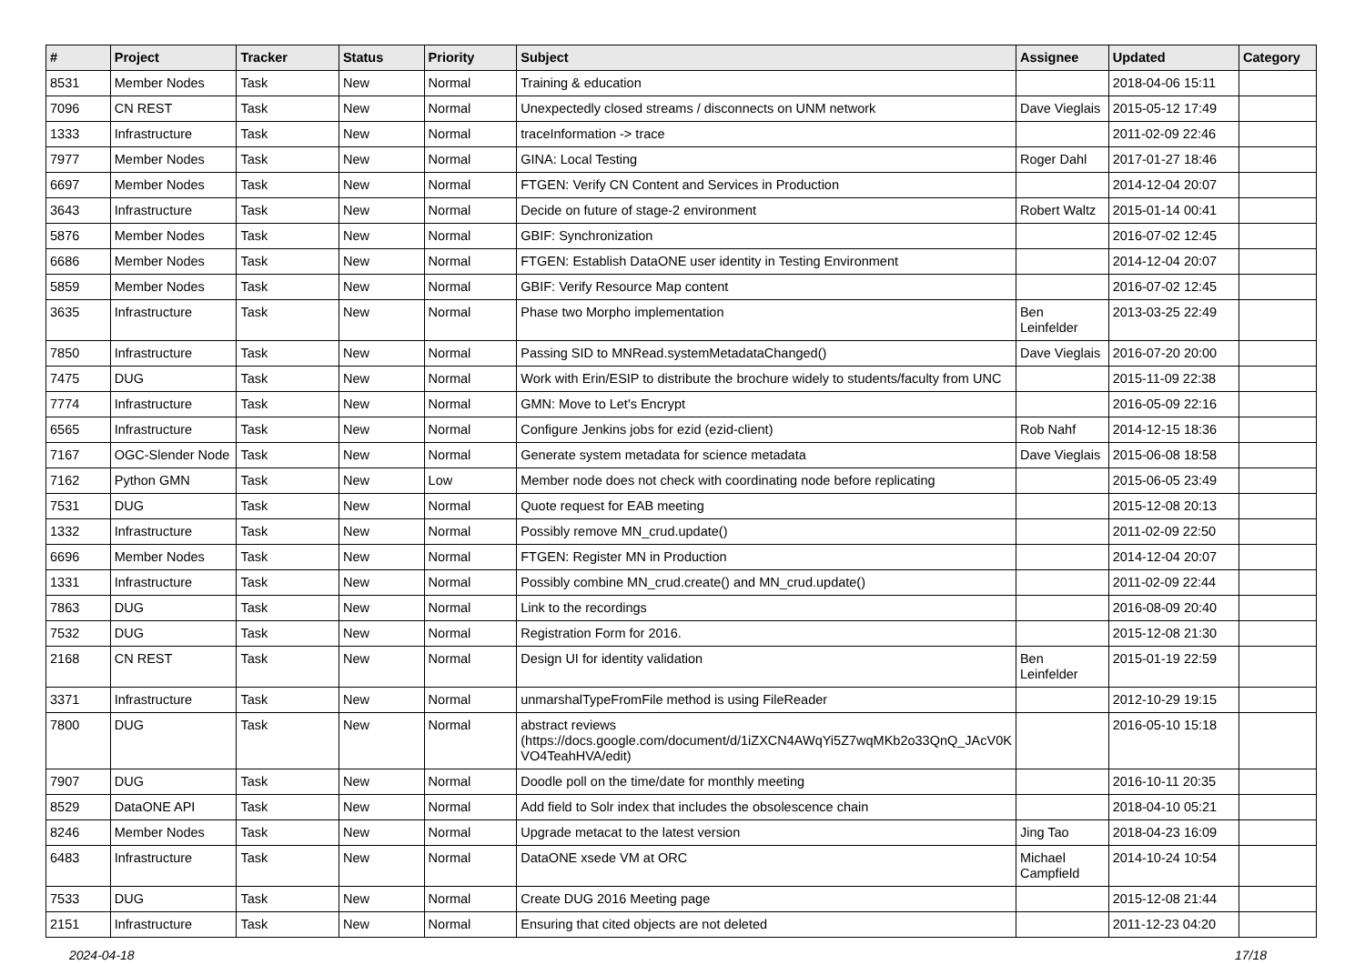| # | Project | Tracker | Status | Priority | Subject | Assignee | Updated | Category |
| --- | --- | --- | --- | --- | --- | --- | --- | --- |
| 8531 | Member Nodes | Task | New | Normal | Training & education | | 2018-04-06 15:11 | |
| 7096 | CN REST | Task | New | Normal | Unexpectedly closed streams / disconnects on UNM network | Dave Vieglais | 2015-05-12 17:49 | |
| 1333 | Infrastructure | Task | New | Normal | traceInformation -> trace | | 2011-02-09 22:46 | |
| 7977 | Member Nodes | Task | New | Normal | GINA: Local Testing | Roger Dahl | 2017-01-27 18:46 | |
| 6697 | Member Nodes | Task | New | Normal | FTGEN: Verify CN Content and Services in Production | | 2014-12-04 20:07 | |
| 3643 | Infrastructure | Task | New | Normal | Decide on future of stage-2 environment | Robert Waltz | 2015-01-14 00:41 | |
| 5876 | Member Nodes | Task | New | Normal | GBIF: Synchronization | | 2016-07-02 12:45 | |
| 6686 | Member Nodes | Task | New | Normal | FTGEN: Establish DataONE user identity in Testing Environment | | 2014-12-04 20:07 | |
| 5859 | Member Nodes | Task | New | Normal | GBIF: Verify Resource Map content | | 2016-07-02 12:45 | |
| 3635 | Infrastructure | Task | New | Normal | Phase two Morpho implementation | Ben Leinfelder | 2013-03-25 22:49 | |
| 7850 | Infrastructure | Task | New | Normal | Passing SID to MNRead.systemMetadataChanged() | Dave Vieglais | 2016-07-20 20:00 | |
| 7475 | DUG | Task | New | Normal | Work with Erin/ESIP to distribute the brochure widely to students/faculty from UNC | | 2015-11-09 22:38 | |
| 7774 | Infrastructure | Task | New | Normal | GMN: Move to Let's Encrypt | | 2016-05-09 22:16 | |
| 6565 | Infrastructure | Task | New | Normal | Configure Jenkins jobs for ezid (ezid-client) | Rob Nahf | 2014-12-15 18:36 | |
| 7167 | OGC-Slender Node | Task | New | Normal | Generate system metadata for science metadata | Dave Vieglais | 2015-06-08 18:58 | |
| 7162 | Python GMN | Task | New | Low | Member node does not check with coordinating node before replicating | | 2015-06-05 23:49 | |
| 7531 | DUG | Task | New | Normal | Quote request for EAB meeting | | 2015-12-08 20:13 | |
| 1332 | Infrastructure | Task | New | Normal | Possibly remove MN_crud.update() | | 2011-02-09 22:50 | |
| 6696 | Member Nodes | Task | New | Normal | FTGEN: Register MN in Production | | 2014-12-04 20:07 | |
| 1331 | Infrastructure | Task | New | Normal | Possibly combine MN_crud.create() and MN_crud.update() | | 2011-02-09 22:44 | |
| 7863 | DUG | Task | New | Normal | Link to the recordings | | 2016-08-09 20:40 | |
| 7532 | DUG | Task | New | Normal | Registration Form for 2016. | | 2015-12-08 21:30 | |
| 2168 | CN REST | Task | New | Normal | Design UI for identity validation | Ben Leinfelder | 2015-01-19 22:59 | |
| 3371 | Infrastructure | Task | New | Normal | unmarshalTypeFromFile method is using FileReader | | 2012-10-29 19:15 | |
| 7800 | DUG | Task | New | Normal | abstract reviews (https://docs.google.com/document/d/1iZXCN4AWqYi5Z7wqMKb2o33QnQ_JAcV0K VO4TeahHVA/edit) | | 2016-05-10 15:18 | |
| 7907 | DUG | Task | New | Normal | Doodle poll on the time/date for monthly meeting | | 2016-10-11 20:35 | |
| 8529 | DataONE API | Task | New | Normal | Add field to Solr index that includes the obsolescence chain | | 2018-04-10 05:21 | |
| 8246 | Member Nodes | Task | New | Normal | Upgrade metacat to the latest version | Jing Tao | 2018-04-23 16:09 | |
| 6483 | Infrastructure | Task | New | Normal | DataONE xsede VM at ORC | Michael Campfield | 2014-10-24 10:54 | |
| 7533 | DUG | Task | New | Normal | Create DUG 2016 Meeting page | | 2015-12-08 21:44 | |
| 2151 | Infrastructure | Task | New | Normal | Ensuring that cited objects are not deleted | | 2011-12-23 04:20 | |
2024-04-18 17/18